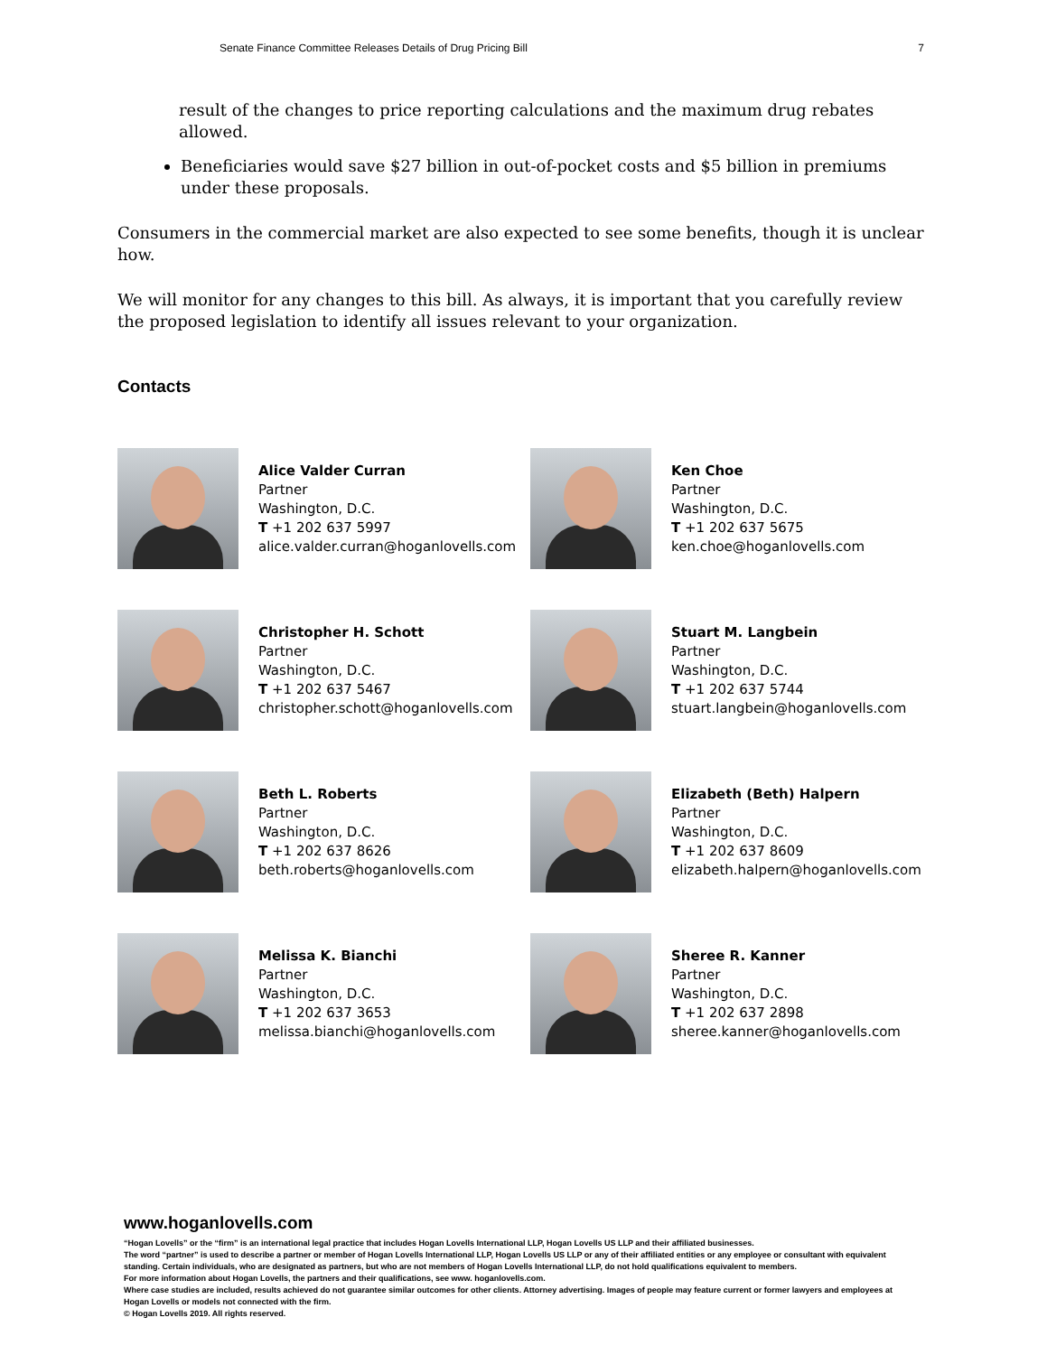Senate Finance Committee Releases Details of Drug Pricing Bill 7
result of the changes to price reporting calculations and the maximum drug rebates allowed.
Beneficiaries would save $27 billion in out-of-pocket costs and $5 billion in premiums under these proposals.
Consumers in the commercial market are also expected to see some benefits, though it is unclear how.
We will monitor for any changes to this bill. As always, it is important that you carefully review the proposed legislation to identify all issues relevant to your organization.
Contacts
Alice Valder Curran
Partner
Washington, D.C.
T +1 202 637 5997
alice.valder.curran@hoganlovells.com
Ken Choe
Partner
Washington, D.C.
T +1 202 637 5675
ken.choe@hoganlovells.com
Christopher H. Schott
Partner
Washington, D.C.
T +1 202 637 5467
christopher.schott@hoganlovells.com
Stuart M. Langbein
Partner
Washington, D.C.
T +1 202 637 5744
stuart.langbein@hoganlovells.com
Beth L. Roberts
Partner
Washington, D.C.
T +1 202 637 8626
beth.roberts@hoganlovells.com
Elizabeth (Beth) Halpern
Partner
Washington, D.C.
T +1 202 637 8609
elizabeth.halpern@hoganlovells.com
Melissa K. Bianchi
Partner
Washington, D.C.
T +1 202 637 3653
melissa.bianchi@hoganlovells.com
Sheree R. Kanner
Partner
Washington, D.C.
T +1 202 637 2898
sheree.kanner@hoganlovells.com
www.hoganlovells.com
“Hogan Lovells” or the “firm” is an international legal practice that includes Hogan Lovells International LLP, Hogan Lovells US LLP and their affiliated businesses.
The word “partner” is used to describe a partner or member of Hogan Lovells International LLP, Hogan Lovells US LLP or any of their affiliated entities or any employee or consultant with equivalent standing. Certain individuals, who are designated as partners, but who are not members of Hogan Lovells International LLP, do not hold qualifications equivalent to members.
For more information about Hogan Lovells, the partners and their qualifications, see www. hoganlovells.com.
Where case studies are included, results achieved do not guarantee similar outcomes for other clients. Attorney advertising. Images of people may feature current or former lawyers and employees at Hogan Lovells or models not connected with the firm.
© Hogan Lovells 2019. All rights reserved.